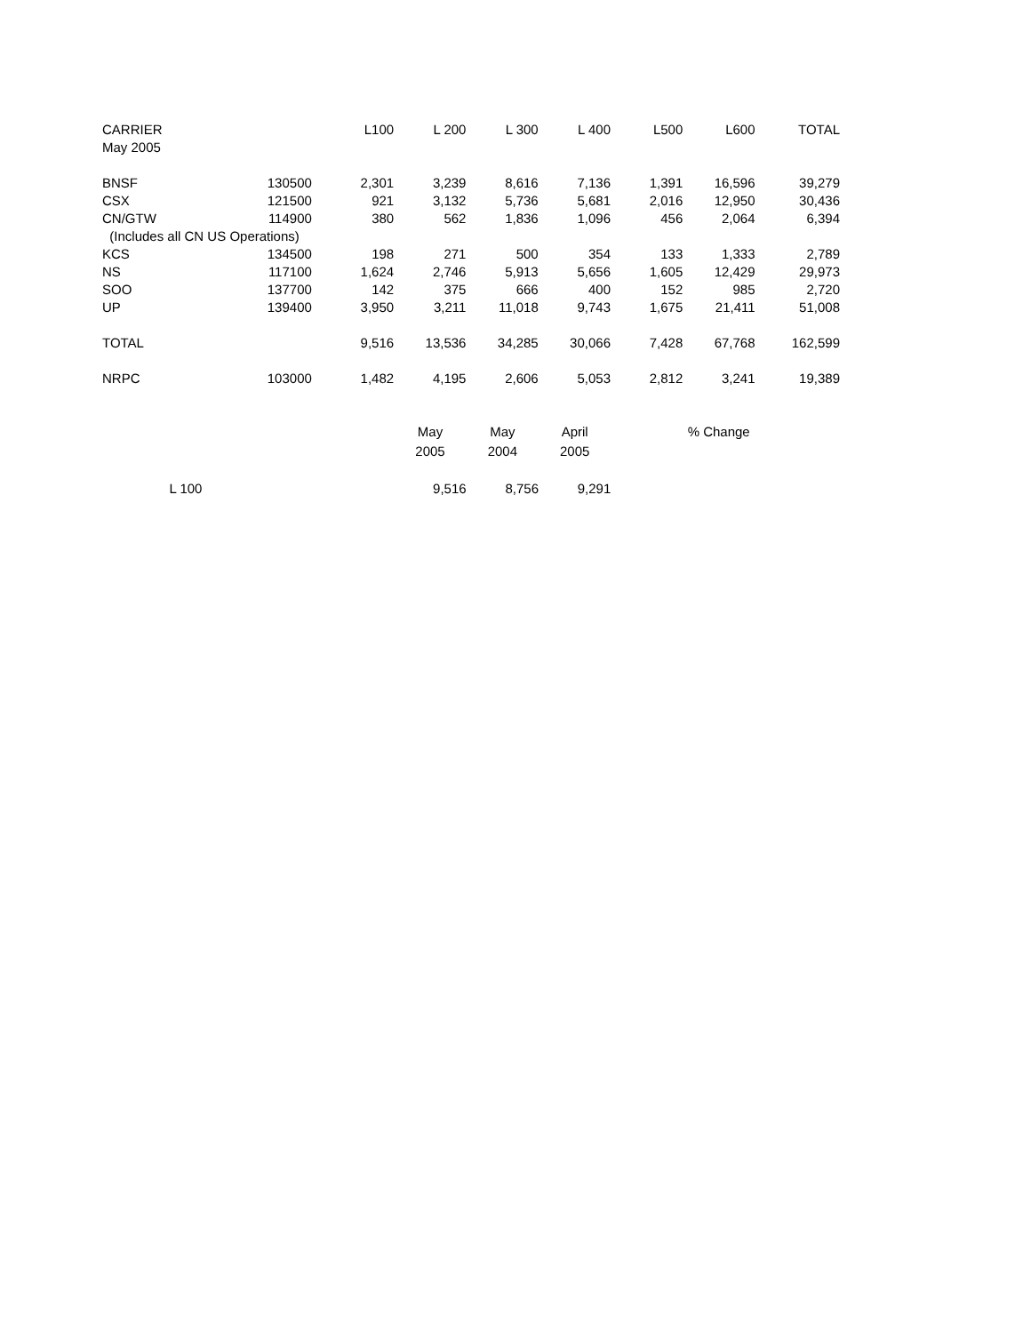| CARRIER | | L100 | L 200 | L 300 | L 400 | L500 | L600 | TOTAL |
| May 2005 | | | | | | | | |
| BNSF | 130500 | 2,301 | 3,239 | 8,616 | 7,136 | 1,391 | 16,596 | 39,279 |
| CSX | 121500 | 921 | 3,132 | 5,736 | 5,681 | 2,016 | 12,950 | 30,436 |
| CN/GTW | 114900 | 380 | 562 | 1,836 | 1,096 | 456 | 2,064 | 6,394 |
| (Includes all CN US Operations) | | | | | | | | |
| KCS | 134500 | 198 | 271 | 500 | 354 | 133 | 1,333 | 2,789 |
| NS | 117100 | 1,624 | 2,746 | 5,913 | 5,656 | 1,605 | 12,429 | 29,973 |
| SOO | 137700 | 142 | 375 | 666 | 400 | 152 | 985 | 2,720 |
| UP | 139400 | 3,950 | 3,211 | 11,018 | 9,743 | 1,675 | 21,411 | 51,008 |
| TOTAL | | 9,516 | 13,536 | 34,285 | 30,066 | 7,428 | 67,768 | 162,599 |
| NRPC | 103000 | 1,482 | 4,195 | 2,606 | 5,053 | 2,812 | 3,241 | 19,389 |
| | | May | May | April | % Change | |
| | | 2005 | 2004 | 2005 | | |
| L 100 | | 9,516 | 8,756 | 9,291 | | |